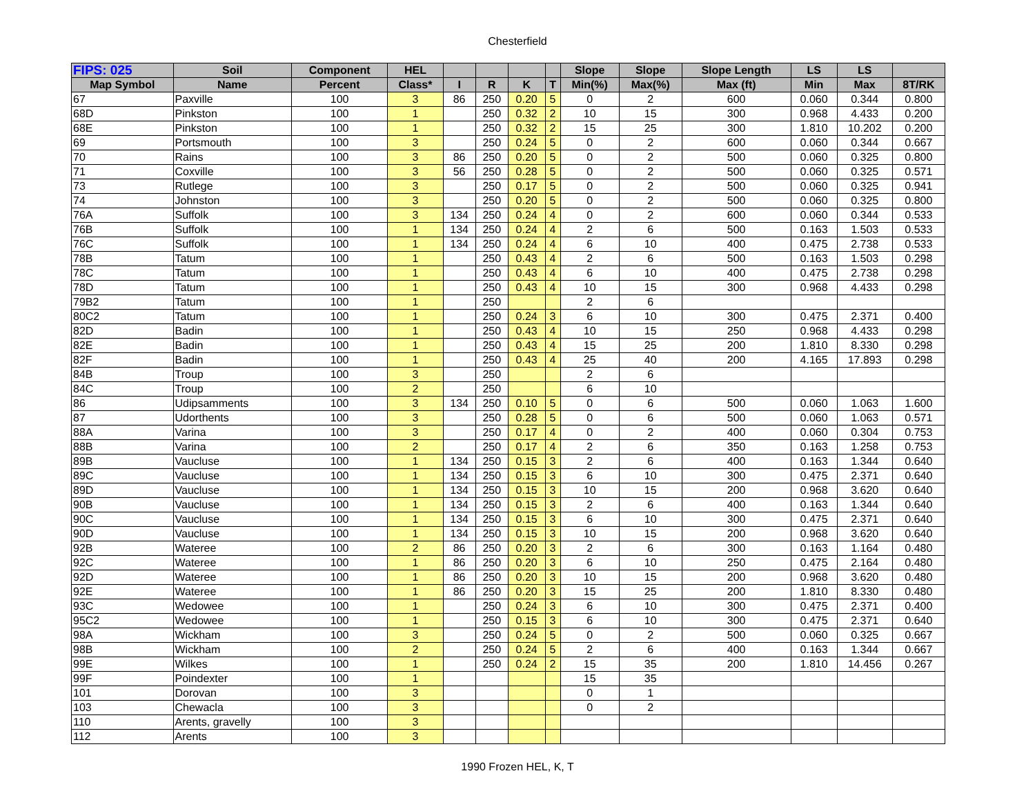Chesterfield
| FIPS: 025 | Soil | Component | HEL | | | | | Slope | Slope | Slope Length | LS | LS | |
| --- | --- | --- | --- | --- | --- | --- | --- | --- | --- | --- | --- | --- | --- |
| Map Symbol | Name | Percent | Class* | I | R | K | T | Min(%) | Max(%) | Max (ft) | Min | Max | 8T/RK |
| 67 | Paxville | 100 | 3 | 86 | 250 | 0.20 | 5 | 0 | 2 | 600 | 0.060 | 0.344 | 0.800 |
| 68D | Pinkston | 100 | 1 | | 250 | 0.32 | 2 | 10 | 15 | 300 | 0.968 | 4.433 | 0.200 |
| 68E | Pinkston | 100 | 1 | | 250 | 0.32 | 2 | 15 | 25 | 300 | 1.810 | 10.202 | 0.200 |
| 69 | Portsmouth | 100 | 3 | | 250 | 0.24 | 5 | 0 | 2 | 600 | 0.060 | 0.344 | 0.667 |
| 70 | Rains | 100 | 3 | 86 | 250 | 0.20 | 5 | 0 | 2 | 500 | 0.060 | 0.325 | 0.800 |
| 71 | Coxville | 100 | 3 | 56 | 250 | 0.28 | 5 | 0 | 2 | 500 | 0.060 | 0.325 | 0.571 |
| 73 | Rutlege | 100 | 3 | | 250 | 0.17 | 5 | 0 | 2 | 500 | 0.060 | 0.325 | 0.941 |
| 74 | Johnston | 100 | 3 | | 250 | 0.20 | 5 | 0 | 2 | 500 | 0.060 | 0.325 | 0.800 |
| 76A | Suffolk | 100 | 3 | 134 | 250 | 0.24 | 4 | 0 | 2 | 600 | 0.060 | 0.344 | 0.533 |
| 76B | Suffolk | 100 | 1 | 134 | 250 | 0.24 | 4 | 2 | 6 | 500 | 0.163 | 1.503 | 0.533 |
| 76C | Suffolk | 100 | 1 | 134 | 250 | 0.24 | 4 | 6 | 10 | 400 | 0.475 | 2.738 | 0.533 |
| 78B | Tatum | 100 | 1 | | 250 | 0.43 | 4 | 2 | 6 | 500 | 0.163 | 1.503 | 0.298 |
| 78C | Tatum | 100 | 1 | | 250 | 0.43 | 4 | 6 | 10 | 400 | 0.475 | 2.738 | 0.298 |
| 78D | Tatum | 100 | 1 | | 250 | 0.43 | 4 | 10 | 15 | 300 | 0.968 | 4.433 | 0.298 |
| 79B2 | Tatum | 100 | 1 | | 250 | | | 2 | 6 | | | | |
| 80C2 | Tatum | 100 | 1 | | 250 | 0.24 | 3 | 6 | 10 | 300 | 0.475 | 2.371 | 0.400 |
| 82D | Badin | 100 | 1 | | 250 | 0.43 | 4 | 10 | 15 | 250 | 0.968 | 4.433 | 0.298 |
| 82E | Badin | 100 | 1 | | 250 | 0.43 | 4 | 15 | 25 | 200 | 1.810 | 8.330 | 0.298 |
| 82F | Badin | 100 | 1 | | 250 | 0.43 | 4 | 25 | 40 | 200 | 4.165 | 17.893 | 0.298 |
| 84B | Troup | 100 | 3 | | 250 | | | 2 | 6 | | | | |
| 84C | Troup | 100 | 2 | | 250 | | | 6 | 10 | | | | |
| 86 | Udipsamments | 100 | 3 | 134 | 250 | 0.10 | 5 | 0 | 6 | 500 | 0.060 | 1.063 | 1.600 |
| 87 | Udorthents | 100 | 3 | | 250 | 0.28 | 5 | 0 | 6 | 500 | 0.060 | 1.063 | 0.571 |
| 88A | Varina | 100 | 3 | | 250 | 0.17 | 4 | 0 | 2 | 400 | 0.060 | 0.304 | 0.753 |
| 88B | Varina | 100 | 2 | | 250 | 0.17 | 4 | 2 | 6 | 350 | 0.163 | 1.258 | 0.753 |
| 89B | Vaucluse | 100 | 1 | 134 | 250 | 0.15 | 3 | 2 | 6 | 400 | 0.163 | 1.344 | 0.640 |
| 89C | Vaucluse | 100 | 1 | 134 | 250 | 0.15 | 3 | 6 | 10 | 300 | 0.475 | 2.371 | 0.640 |
| 89D | Vaucluse | 100 | 1 | 134 | 250 | 0.15 | 3 | 10 | 15 | 200 | 0.968 | 3.620 | 0.640 |
| 90B | Vaucluse | 100 | 1 | 134 | 250 | 0.15 | 3 | 2 | 6 | 400 | 0.163 | 1.344 | 0.640 |
| 90C | Vaucluse | 100 | 1 | 134 | 250 | 0.15 | 3 | 6 | 10 | 300 | 0.475 | 2.371 | 0.640 |
| 90D | Vaucluse | 100 | 1 | 134 | 250 | 0.15 | 3 | 10 | 15 | 200 | 0.968 | 3.620 | 0.640 |
| 92B | Wateree | 100 | 2 | 86 | 250 | 0.20 | 3 | 2 | 6 | 300 | 0.163 | 1.164 | 0.480 |
| 92C | Wateree | 100 | 1 | 86 | 250 | 0.20 | 3 | 6 | 10 | 250 | 0.475 | 2.164 | 0.480 |
| 92D | Wateree | 100 | 1 | 86 | 250 | 0.20 | 3 | 10 | 15 | 200 | 0.968 | 3.620 | 0.480 |
| 92E | Wateree | 100 | 1 | 86 | 250 | 0.20 | 3 | 15 | 25 | 200 | 1.810 | 8.330 | 0.480 |
| 93C | Wedowee | 100 | 1 | | 250 | 0.24 | 3 | 6 | 10 | 300 | 0.475 | 2.371 | 0.400 |
| 95C2 | Wedowee | 100 | 1 | | 250 | 0.15 | 3 | 6 | 10 | 300 | 0.475 | 2.371 | 0.640 |
| 98A | Wickham | 100 | 3 | | 250 | 0.24 | 5 | 0 | 2 | 500 | 0.060 | 0.325 | 0.667 |
| 98B | Wickham | 100 | 2 | | 250 | 0.24 | 5 | 2 | 6 | 400 | 0.163 | 1.344 | 0.667 |
| 99E | Wilkes | 100 | 1 | | 250 | 0.24 | 2 | 15 | 35 | 200 | 1.810 | 14.456 | 0.267 |
| 99F | Poindexter | 100 | 1 | | | | | 15 | 35 | | | | |
| 101 | Dorovan | 100 | 3 | | | | | 0 | 1 | | | | |
| 103 | Chewacla | 100 | 3 | | | | | 0 | 2 | | | | |
| 110 | Arents, gravelly | 100 | 3 | | | | | | | | | | |
| 112 | Arents | 100 | 3 | | | | | | | | | | |
1990 Frozen HEL, K, T